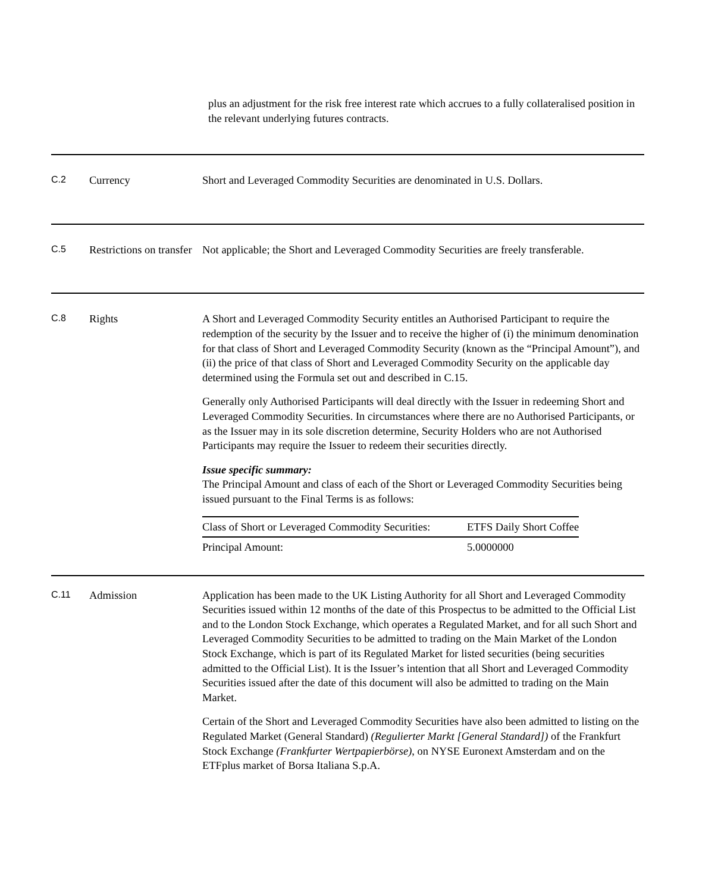plus an adjustment for the risk free interest rate which accrues to a fully collateralised position in the relevant underlying futures contracts.
| C.2 | Currency | Short and Leveraged Commodity Securities are denominated in U.S. Dollars. |
| C.5 | Restrictions on transfer | Not applicable; the Short and Leveraged Commodity Securities are freely transferable. |
| C.8 | Rights | A Short and Leveraged Commodity Security entitles an Authorised Participant to require the redemption of the security by the Issuer and to receive the higher of (i) the minimum denomination for that class of Short and Leveraged Commodity Security (known as the “Principal Amount”), and (ii) the price of that class of Short and Leveraged Commodity Security on the applicable day determined using the Formula set out and described in C.15. Generally only Authorised Participants will deal directly with the Issuer in redeeming Short and Leveraged Commodity Securities. In circumstances where there are no Authorised Participants, or as the Issuer may in its sole discretion determine, Security Holders who are not Authorised Participants may require the Issuer to redeem their securities directly. Issue specific summary: The Principal Amount and class of each of the Short or Leveraged Commodity Securities being issued pursuant to the Final Terms is as follows: / Class of Short or Leveraged Commodity Securities: / ETFS Daily Short Coffee / / Principal Amount: / 5.0000000 / |
| C.11 | Admission | Application has been made to the UK Listing Authority for all Short and Leveraged Commodity Securities issued within 12 months of the date of this Prospectus to be admitted to the Official List and to the London Stock Exchange, which operates a Regulated Market, and for all such Short and Leveraged Commodity Securities to be admitted to trading on the Main Market of the London Stock Exchange, which is part of its Regulated Market for listed securities (being securities admitted to the Official List). It is the Issuer’s intention that all Short and Leveraged Commodity Securities issued after the date of this document will also be admitted to trading on the Main Market. Certain of the Short and Leveraged Commodity Securities have also been admitted to listing on the Regulated Market (General Standard) (Regulierter Markt [General Standard]) of the Frankfurt Stock Exchange (Frankfurter Wertpapierbörse) , on NYSE Euronext Amsterdam and on the ETFplus market of Borsa Italiana S.p.A. |